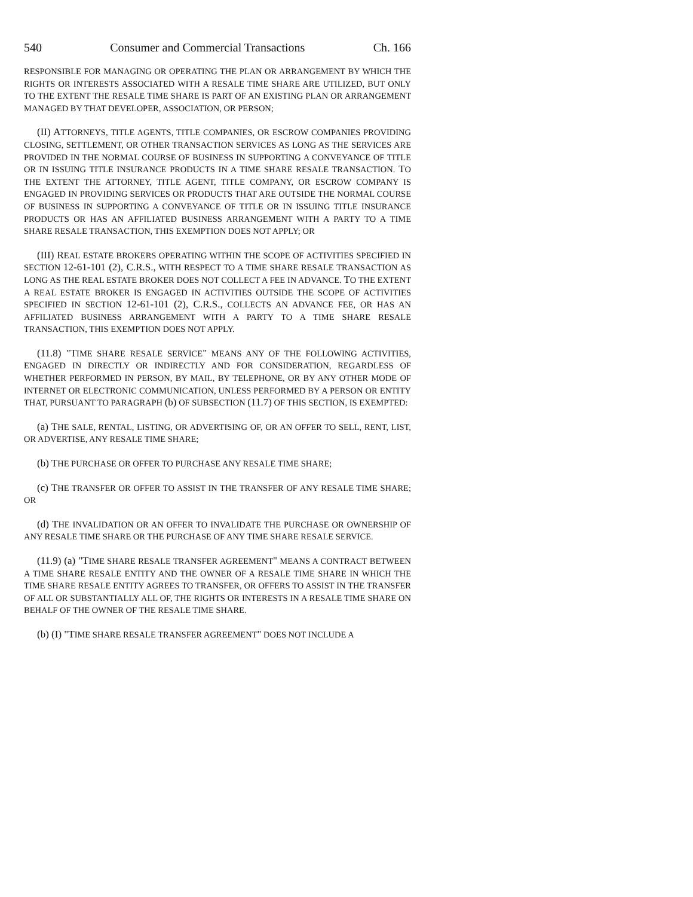540 Consumer and Commercial Transactions Ch. 166
RESPONSIBLE FOR MANAGING OR OPERATING THE PLAN OR ARRANGEMENT BY WHICH THE RIGHTS OR INTERESTS ASSOCIATED WITH A RESALE TIME SHARE ARE UTILIZED, BUT ONLY TO THE EXTENT THE RESALE TIME SHARE IS PART OF AN EXISTING PLAN OR ARRANGEMENT MANAGED BY THAT DEVELOPER, ASSOCIATION, OR PERSON;
(II) ATTORNEYS, TITLE AGENTS, TITLE COMPANIES, OR ESCROW COMPANIES PROVIDING CLOSING, SETTLEMENT, OR OTHER TRANSACTION SERVICES AS LONG AS THE SERVICES ARE PROVIDED IN THE NORMAL COURSE OF BUSINESS IN SUPPORTING A CONVEYANCE OF TITLE OR IN ISSUING TITLE INSURANCE PRODUCTS IN A TIME SHARE RESALE TRANSACTION. TO THE EXTENT THE ATTORNEY, TITLE AGENT, TITLE COMPANY, OR ESCROW COMPANY IS ENGAGED IN PROVIDING SERVICES OR PRODUCTS THAT ARE OUTSIDE THE NORMAL COURSE OF BUSINESS IN SUPPORTING A CONVEYANCE OF TITLE OR IN ISSUING TITLE INSURANCE PRODUCTS OR HAS AN AFFILIATED BUSINESS ARRANGEMENT WITH A PARTY TO A TIME SHARE RESALE TRANSACTION, THIS EXEMPTION DOES NOT APPLY; OR
(III) REAL ESTATE BROKERS OPERATING WITHIN THE SCOPE OF ACTIVITIES SPECIFIED IN SECTION 12-61-101 (2), C.R.S., WITH RESPECT TO A TIME SHARE RESALE TRANSACTION AS LONG AS THE REAL ESTATE BROKER DOES NOT COLLECT A FEE IN ADVANCE. TO THE EXTENT A REAL ESTATE BROKER IS ENGAGED IN ACTIVITIES OUTSIDE THE SCOPE OF ACTIVITIES SPECIFIED IN SECTION 12-61-101 (2), C.R.S., COLLECTS AN ADVANCE FEE, OR HAS AN AFFILIATED BUSINESS ARRANGEMENT WITH A PARTY TO A TIME SHARE RESALE TRANSACTION, THIS EXEMPTION DOES NOT APPLY.
(11.8) "TIME SHARE RESALE SERVICE" MEANS ANY OF THE FOLLOWING ACTIVITIES, ENGAGED IN DIRECTLY OR INDIRECTLY AND FOR CONSIDERATION, REGARDLESS OF WHETHER PERFORMED IN PERSON, BY MAIL, BY TELEPHONE, OR BY ANY OTHER MODE OF INTERNET OR ELECTRONIC COMMUNICATION, UNLESS PERFORMED BY A PERSON OR ENTITY THAT, PURSUANT TO PARAGRAPH (b) OF SUBSECTION (11.7) OF THIS SECTION, IS EXEMPTED:
(a) THE SALE, RENTAL, LISTING, OR ADVERTISING OF, OR AN OFFER TO SELL, RENT, LIST, OR ADVERTISE, ANY RESALE TIME SHARE;
(b) THE PURCHASE OR OFFER TO PURCHASE ANY RESALE TIME SHARE;
(c) THE TRANSFER OR OFFER TO ASSIST IN THE TRANSFER OF ANY RESALE TIME SHARE; OR
(d) THE INVALIDATION OR AN OFFER TO INVALIDATE THE PURCHASE OR OWNERSHIP OF ANY RESALE TIME SHARE OR THE PURCHASE OF ANY TIME SHARE RESALE SERVICE.
(11.9) (a) "TIME SHARE RESALE TRANSFER AGREEMENT" MEANS A CONTRACT BETWEEN A TIME SHARE RESALE ENTITY AND THE OWNER OF A RESALE TIME SHARE IN WHICH THE TIME SHARE RESALE ENTITY AGREES TO TRANSFER, OR OFFERS TO ASSIST IN THE TRANSFER OF ALL OR SUBSTANTIALLY ALL OF, THE RIGHTS OR INTERESTS IN A RESALE TIME SHARE ON BEHALF OF THE OWNER OF THE RESALE TIME SHARE.
(b) (I) "TIME SHARE RESALE TRANSFER AGREEMENT" DOES NOT INCLUDE A